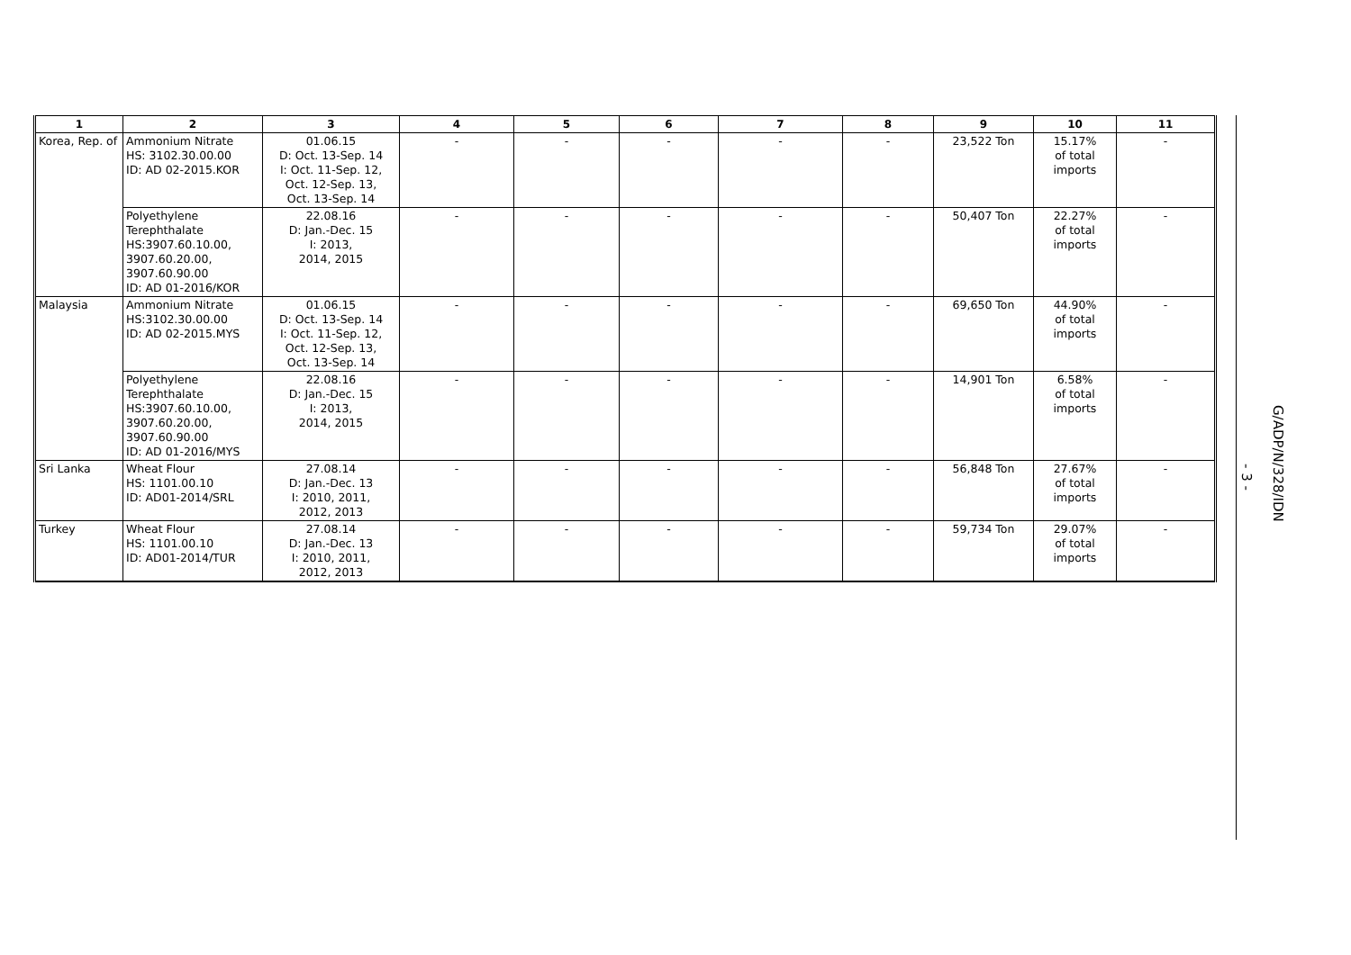| 1 | 2 | 3 | 4 | 5 | 6 | 7 | 8 | 9 | 10 | 11 |
| --- | --- | --- | --- | --- | --- | --- | --- | --- | --- | --- |
| Korea, Rep. of | Ammonium Nitrate HS: 3102.30.00.00 ID: AD 02-2015.KOR | 01.06.15 D: Oct. 13-Sep. 14 I: Oct. 11-Sep. 12, Oct. 12-Sep. 13, Oct. 13-Sep. 14 | - | - | - | - | - | 23,522 Ton | 15.17% of total imports | - |
| | Polyethylene Terephthalate HS:3907.60.10.00, 3907.60.20.00, 3907.60.90.00 ID: AD 01-2016/KOR | 22.08.16 D: Jan.-Dec. 15 I: 2013, 2014, 2015 | - | - | - | - | - | 50,407 Ton | 22.27% of total imports | - |
| Malaysia | Ammonium Nitrate HS:3102.30.00.00 ID: AD 02-2015.MYS | 01.06.15 D: Oct. 13-Sep. 14 I: Oct. 11-Sep. 12, Oct. 12-Sep. 13, Oct. 13-Sep. 14 | - | - | - | - | - | 69,650 Ton | 44.90% of total imports | - |
| | Polyethylene Terephthalate HS:3907.60.10.00, 3907.60.20.00, 3907.60.90.00 ID: AD 01-2016/MYS | 22.08.16 D: Jan.-Dec. 15 I: 2013, 2014, 2015 | - | - | - | - | - | 14,901 Ton | 6.58% of total imports | - |
| Sri Lanka | Wheat Flour HS: 1101.00.10 ID: AD01-2014/SRL | 27.08.14 D: Jan.-Dec. 13 I: 2010, 2011, 2012, 2013 | - | - | - | - | - | 56,848 Ton | 27.67% of total imports | - |
| Turkey | Wheat Flour HS: 1101.00.10 ID: AD01-2014/TUR | 27.08.14 D: Jan.-Dec. 13 I: 2010, 2011, 2012, 2013 | - | - | - | - | - | 59,734 Ton | 29.07% of total imports | - |
G/ADP/N/328/IDN
- 3 -